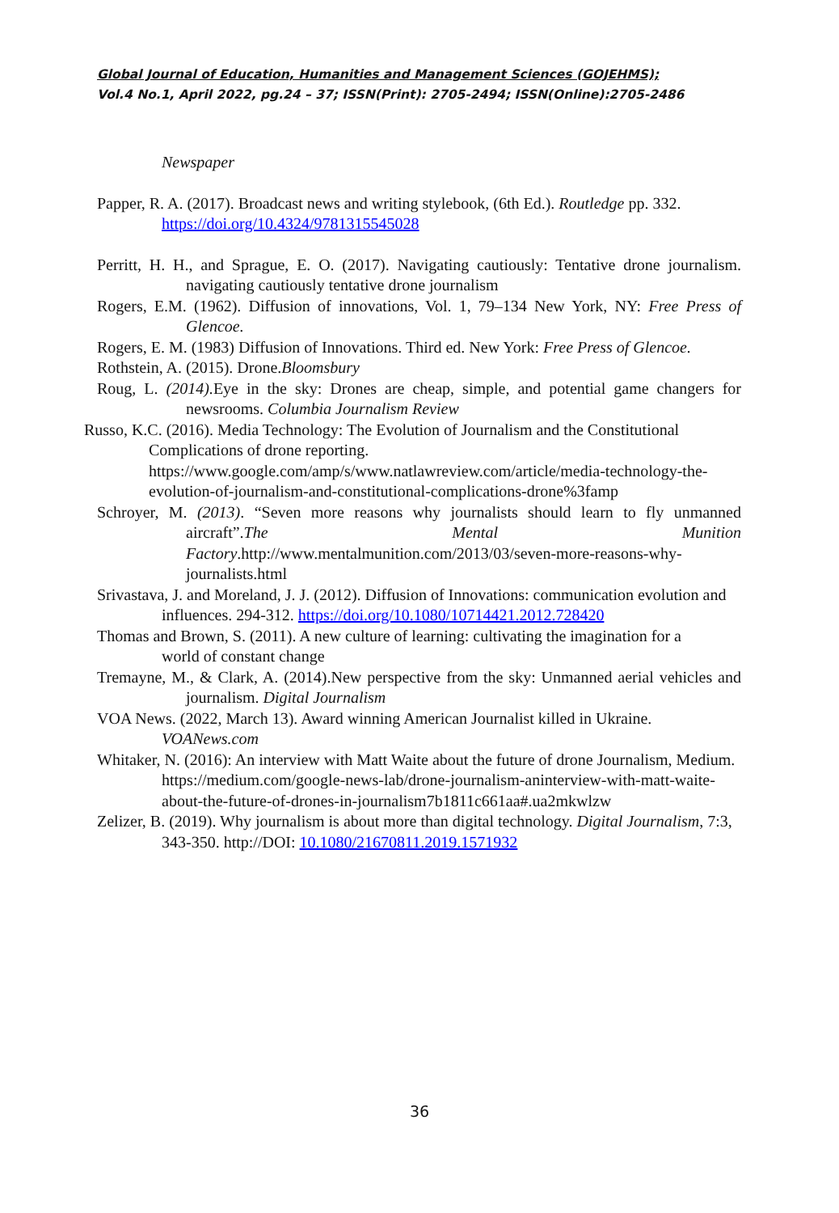Global Journal of Education, Humanities and Management Sciences (GOJEHMS);
Vol.4 No.1, April 2022, pg.24 – 37; ISSN(Print): 2705-2494; ISSN(Online):2705-2486
Newspaper
Papper, R. A. (2017). Broadcast news and writing stylebook, (6th Ed.). Routledge pp. 332. https://doi.org/10.4324/9781315545028
Perritt, H. H., and Sprague, E. O. (2017). Navigating cautiously: Tentative drone journalism. navigating cautiously tentative drone journalism
Rogers, E.M. (1962). Diffusion of innovations, Vol. 1, 79–134 New York, NY: Free Press of Glencoe.
Rogers, E. M. (1983) Diffusion of Innovations. Third ed. New York: Free Press of Glencoe.
Rothstein, A. (2015). Drone.Bloomsbury
Roug, L. (2014). Eye in the sky: Drones are cheap, simple, and potential game changers for newsrooms. Columbia Journalism Review
Russo, K.C. (2016). Media Technology: The Evolution of Journalism and the Constitutional Complications of drone reporting. https://www.google.com/amp/s/www.natlawreview.com/article/media-technology-the-evolution-of-journalism-and-constitutional-complications-drone%3famp
Schroyer, M. (2013). “Seven more reasons why journalists should learn to fly unmanned aircraft”.The Mental Munition Factory.http://www.mentalmunition.com/2013/03/seven-more-reasons-why-journalists.html
Srivastava, J. and Moreland, J. J. (2012). Diffusion of Innovations: communication evolution and influences. 294-312. https://doi.org/10.1080/10714421.2012.728420
Thomas and Brown, S. (2011). A new culture of learning: cultivating the imagination for a
world of constant change
Tremayne, M., & Clark, A. (2014).New perspective from the sky: Unmanned aerial vehicles and journalism. Digital Journalism
VOA News. (2022, March 13). Award winning American Journalist killed in Ukraine. VOANews.com
Whitaker, N. (2016): An interview with Matt Waite about the future of drone Journalism, Medium. https://medium.com/google-news-lab/drone-journalism-aninterview-with-matt-waite-about-the-future-of-drones-in-journalism7b1811c661aa#.ua2mkwlzw
Zelizer, B. (2019). Why journalism is about more than digital technology. Digital Journalism, 7:3, 343-350. http://DOI: 10.1080/21670811.2019.1571932
36